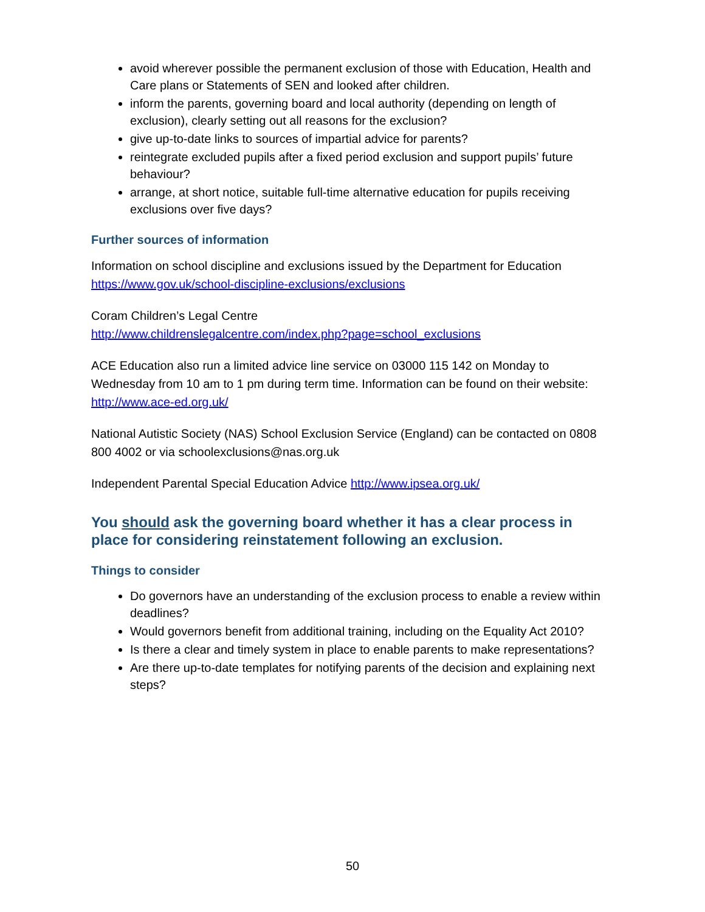avoid wherever possible the permanent exclusion of those with Education, Health and Care plans or Statements of SEN and looked after children.
inform the parents, governing board and local authority (depending on length of exclusion), clearly setting out all reasons for the exclusion?
give up-to-date links to sources of impartial advice for parents?
reintegrate excluded pupils after a fixed period exclusion and support pupils’ future behaviour?
arrange, at short notice, suitable full-time alternative education for pupils receiving exclusions over five days?
Further sources of information
Information on school discipline and exclusions issued by the Department for Education https://www.gov.uk/school-discipline-exclusions/exclusions
Coram Children’s Legal Centre
http://www.childrenslegalcentre.com/index.php?page=school_exclusions
ACE Education also run a limited advice line service on 03000 115 142 on Monday to Wednesday from 10 am to 1 pm during term time. Information can be found on their website: http://www.ace-ed.org.uk/
National Autistic Society (NAS) School Exclusion Service (England) can be contacted on 0808 800 4002 or via schoolexclusions@nas.org.uk
Independent Parental Special Education Advice http://www.ipsea.org.uk/
You should ask the governing board whether it has a clear process in place for considering reinstatement following an exclusion.
Things to consider
Do governors have an understanding of the exclusion process to enable a review within deadlines?
Would governors benefit from additional training, including on the Equality Act 2010?
Is there a clear and timely system in place to enable parents to make representations?
Are there up-to-date templates for notifying parents of the decision and explaining next steps?
50